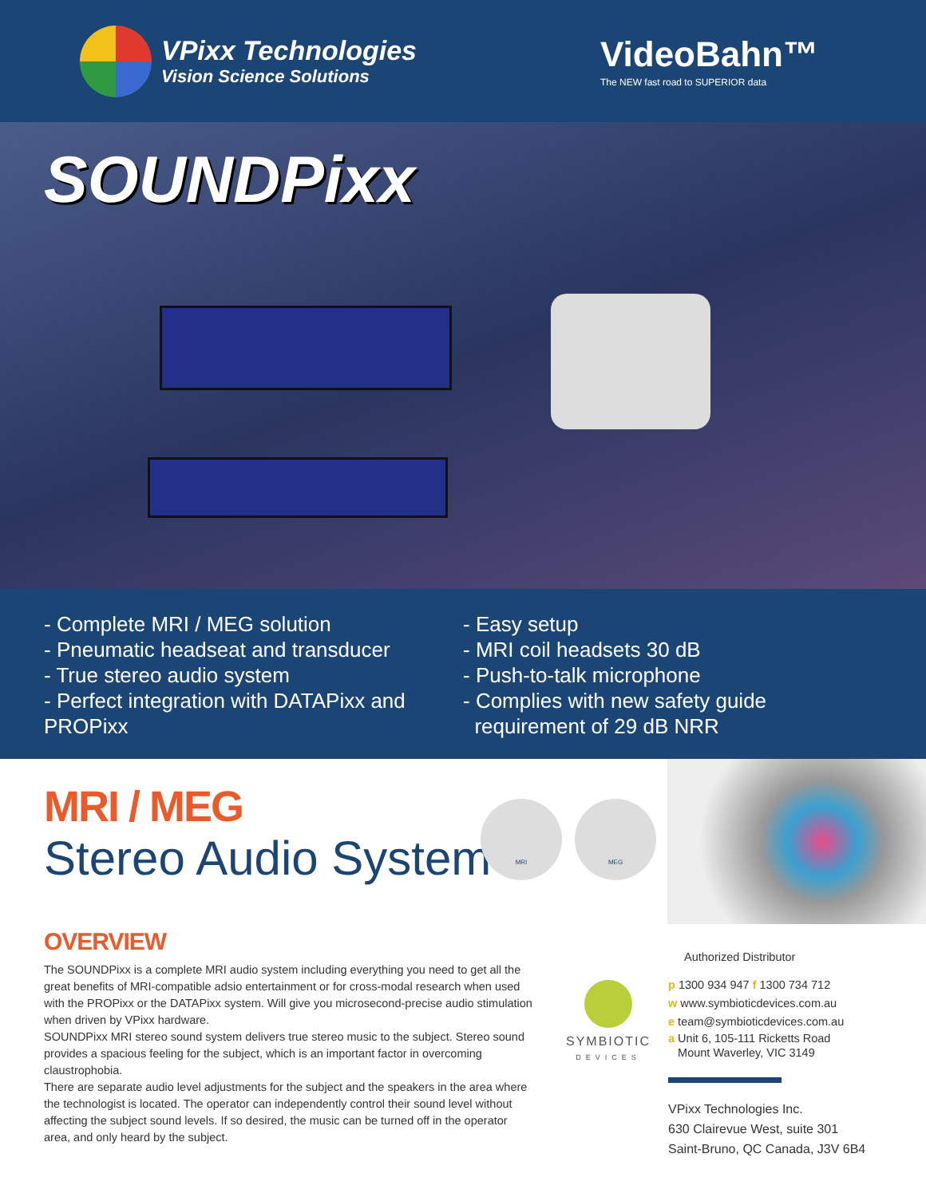VPixx Technologies
Vision Science Solutions
VideoBahn™
The NEW fast road to SUPERIOR data
SOUNDPixx
- Complete MRI / MEG solution
- Pneumatic headseat and transducer
- True stereo audio system
- Perfect integration with DATAPixx and PROPixx
- Easy setup
- MRI coil headsets 30 dB
- Push-to-talk microphone
- Complies with new safety guide
requirement of 29 dB NRR
MRI / MEG
Stereo Audio System
MRI MEG
OVERVIEW
The SOUNDPixx is a complete MRI audio system including everything you need to get all the great benefits of MRI-compatible adsio entertainment or for cross-modal research when used with the PROPixx or the DATAPixx system. Will give you microsecond-precise audio stimulation when driven by VPixx hardware.
SOUNDPixx MRI stereo sound system delivers true stereo music to the subject. Stereo sound provides a spacious feeling for the subject, which is an important factor in overcoming claustrophobia.
There are separate audio level adjustments for the subject and the speakers in the area where the technologist is located. The operator can independently control their sound level without affecting the subject sound levels. If so desired, the music can be turned off in the operator area, and only heard by the subject.
SYMBIOTIC
DEVICES
Authorized Distributor
p 1300 934 947 f 1300 734 712
w www.symbioticdevices.com.au
e team@symbioticdevices.com.au
a Unit 6, 105-111 Ricketts Road
Mount Waverley, VIC 3149
VPixx Technologies Inc.
630 Clairevue West, suite 301
Saint-Bruno, QC Canada, J3V 6B4